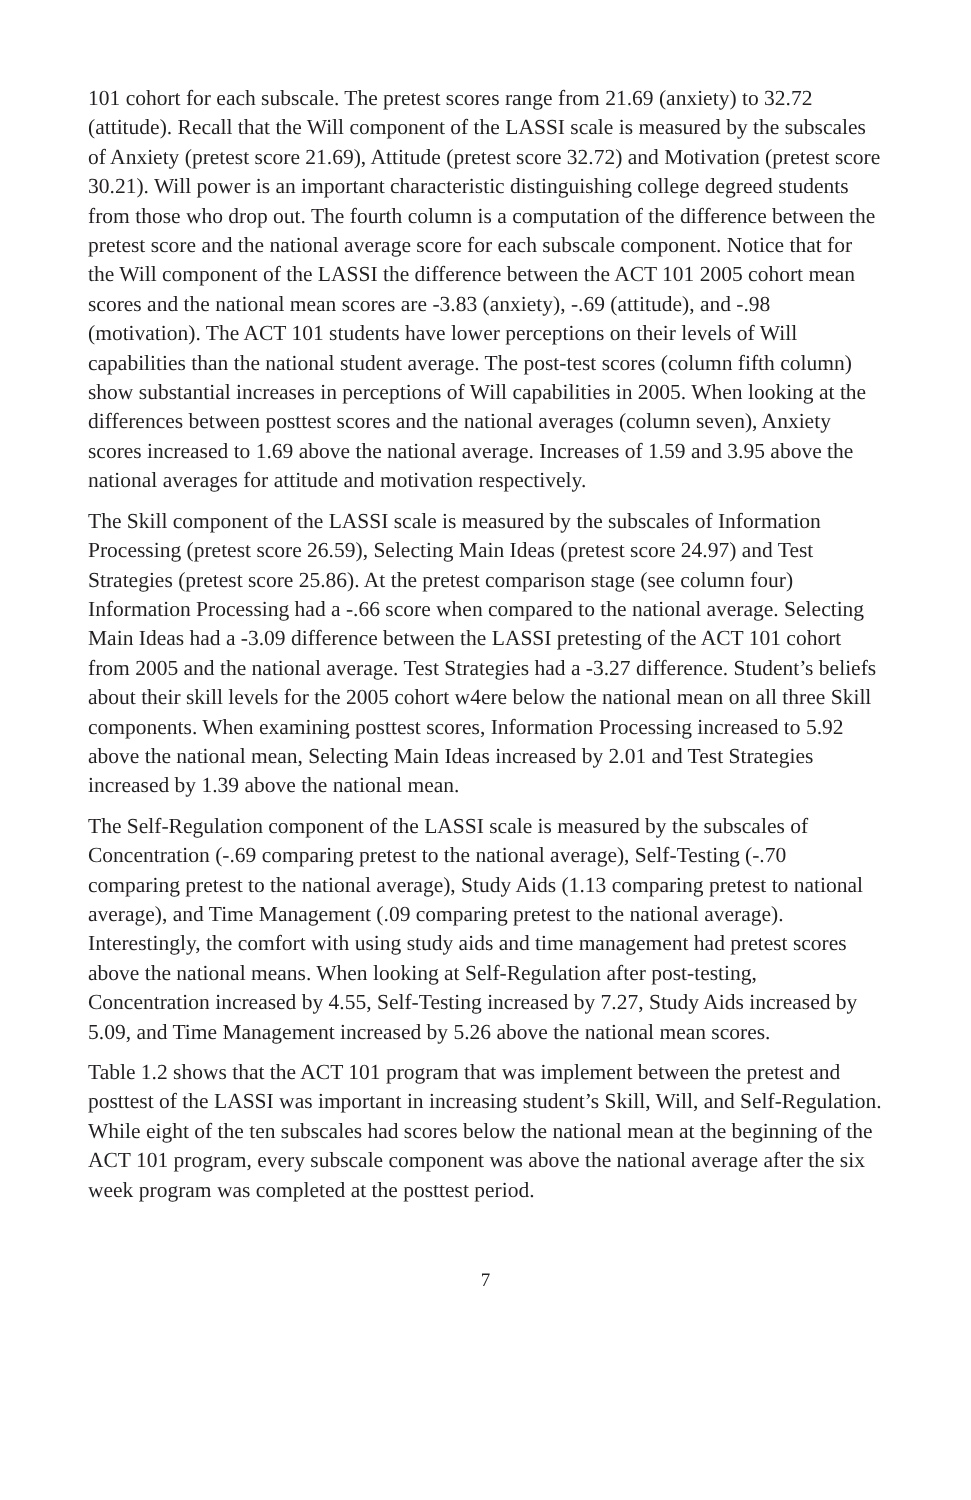101 cohort for each subscale. The pretest scores range from 21.69 (anxiety) to 32.72 (attitude). Recall that the Will component of the LASSI scale is measured by the subscales of Anxiety (pretest score 21.69), Attitude (pretest score 32.72) and Motivation (pretest score 30.21). Will power is an important characteristic distinguishing college degreed students from those who drop out. The fourth column is a computation of the difference between the pretest score and the national average score for each subscale component. Notice that for the Will component of the LASSI the difference between the ACT 101 2005 cohort mean scores and the national mean scores are -3.83 (anxiety), -.69 (attitude), and -.98 (motivation). The ACT 101 students have lower perceptions on their levels of Will capabilities than the national student average. The post-test scores (column fifth column) show substantial increases in perceptions of Will capabilities in 2005. When looking at the differences between posttest scores and the national averages (column seven), Anxiety scores increased to 1.69 above the national average. Increases of 1.59 and 3.95 above the national averages for attitude and motivation respectively.
The Skill component of the LASSI scale is measured by the subscales of Information Processing (pretest score 26.59), Selecting Main Ideas (pretest score 24.97) and Test Strategies (pretest score 25.86). At the pretest comparison stage (see column four) Information Processing had a -.66 score when compared to the national average. Selecting Main Ideas had a -3.09 difference between the LASSI pretesting of the ACT 101 cohort from 2005 and the national average. Test Strategies had a -3.27 difference. Student’s beliefs about their skill levels for the 2005 cohort w4ere below the national mean on all three Skill components. When examining posttest scores, Information Processing increased to 5.92 above the national mean, Selecting Main Ideas increased by 2.01 and Test Strategies increased by 1.39 above the national mean.
The Self-Regulation component of the LASSI scale is measured by the subscales of Concentration (-.69 comparing pretest to the national average), Self-Testing (-.70 comparing pretest to the national average), Study Aids (1.13 comparing pretest to national average), and Time Management (.09 comparing pretest to the national average). Interestingly, the comfort with using study aids and time management had pretest scores above the national means. When looking at Self-Regulation after post-testing, Concentration increased by 4.55, Self-Testing increased by 7.27, Study Aids increased by 5.09, and Time Management increased by 5.26 above the national mean scores.
Table 1.2 shows that the ACT 101 program that was implement between the pretest and posttest of the LASSI was important in increasing student’s Skill, Will, and Self-Regulation. While eight of the ten subscales had scores below the national mean at the beginning of the ACT 101 program, every subscale component was above the national average after the six week program was completed at the posttest period.
7